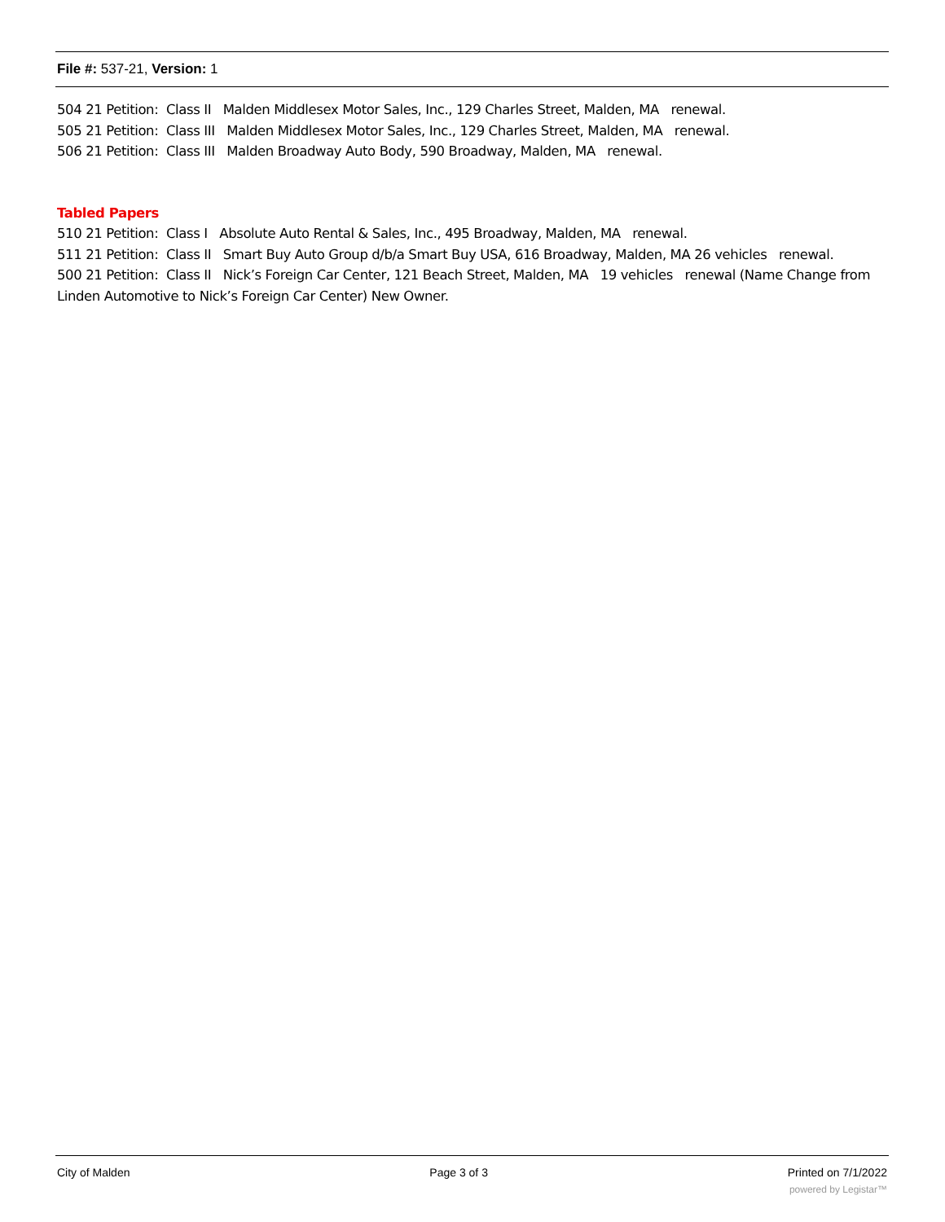File #: 537-21, Version: 1
504 21 Petition: Class II Malden Middlesex Motor Sales, Inc., 129 Charles Street, Malden, MA renewal.
505 21 Petition: Class III Malden Middlesex Motor Sales, Inc., 129 Charles Street, Malden, MA renewal.
506 21 Petition: Class III Malden Broadway Auto Body, 590 Broadway, Malden, MA renewal.
Tabled Papers
510 21 Petition: Class I Absolute Auto Rental & Sales, Inc., 495 Broadway, Malden, MA renewal.
511 21 Petition: Class II Smart Buy Auto Group d/b/a Smart Buy USA, 616 Broadway, Malden, MA 26 vehicles renewal.
500 21 Petition: Class II Nick’s Foreign Car Center, 121 Beach Street, Malden, MA 19 vehicles renewal (Name Change from Linden Automotive to Nick’s Foreign Car Center) New Owner.
City of Malden Page 3 of 3 Printed on 7/1/2022
powered by Legistar™